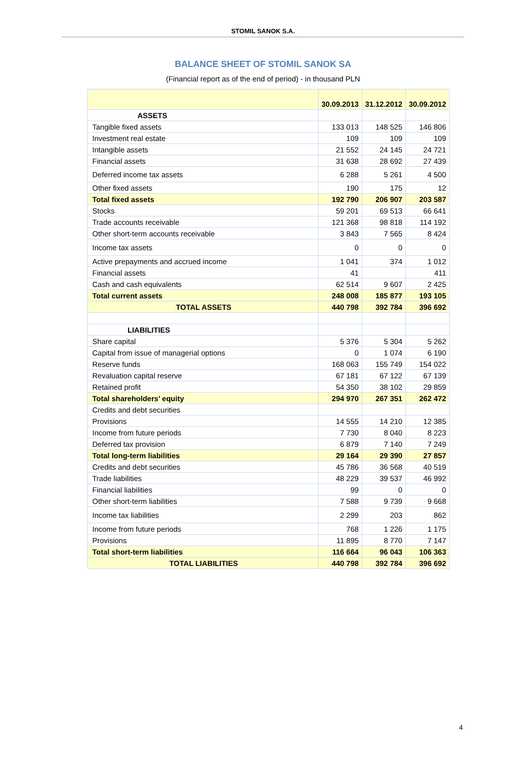STOMIL SANOK S.A.
BALANCE SHEET OF STOMIL SANOK SA
(Financial report as of the end of period) - in thousand PLN
| | 30.09.2013 | 31.12.2012 | 30.09.2012 |
| --- | --- | --- | --- |
| ASSETS | | | |
| Tangible fixed assets | 133 013 | 148 525 | 146 806 |
| Investment real estate | 109 | 109 | 109 |
| Intangible assets | 21 552 | 24 145 | 24 721 |
| Financial assets | 31 638 | 28 692 | 27 439 |
| Deferred income tax assets | 6 288 | 5 261 | 4 500 |
| Other fixed assets | 190 | 175 | 12 |
| Total fixed assets | 192 790 | 206 907 | 203 587 |
| Stocks | 59 201 | 69 513 | 66 641 |
| Trade accounts receivable | 121 368 | 98 818 | 114 192 |
| Other short-term accounts receivable | 3 843 | 7 565 | 8 424 |
| Income tax assets | 0 | 0 | 0 |
| Active prepayments and accrued income | 1 041 | 374 | 1 012 |
| Financial assets | 41 | | 411 |
| Cash and cash equivalents | 62 514 | 9 607 | 2 425 |
| Total current assets | 248 008 | 185 877 | 193 105 |
| TOTAL ASSETS | 440 798 | 392 784 | 396 692 |
| LIABILITIES | | | |
| Share capital | 5 376 | 5 304 | 5 262 |
| Capital from issue of managerial options | 0 | 1 074 | 6 190 |
| Reserve funds | 168 063 | 155 749 | 154 022 |
| Revaluation capital reserve | 67 181 | 67 122 | 67 139 |
| Retained profit | 54 350 | 38 102 | 29 859 |
| Total shareholders’ equity | 294 970 | 267 351 | 262 472 |
| Credits and debt securities | | | |
| Provisions | 14 555 | 14 210 | 12 385 |
| Income from future periods | 7 730 | 8 040 | 8 223 |
| Deferred tax provision | 6 879 | 7 140 | 7 249 |
| Total long-term liabilities | 29 164 | 29 390 | 27 857 |
| Credits and debt securities | 45 786 | 36 568 | 40 519 |
| Trade liabilities | 48 229 | 39 537 | 46 992 |
| Financial liabilities | 99 | 0 | 0 |
| Other short-term liabilities | 7 588 | 9 739 | 9 668 |
| Income tax liabilities | 2 299 | 203 | 862 |
| Income from future periods | 768 | 1 226 | 1 175 |
| Provisions | 11 895 | 8 770 | 7 147 |
| Total short-term liabilities | 116 664 | 96 043 | 106 363 |
| TOTAL LIABILITIES | 440 798 | 392 784 | 396 692 |
4